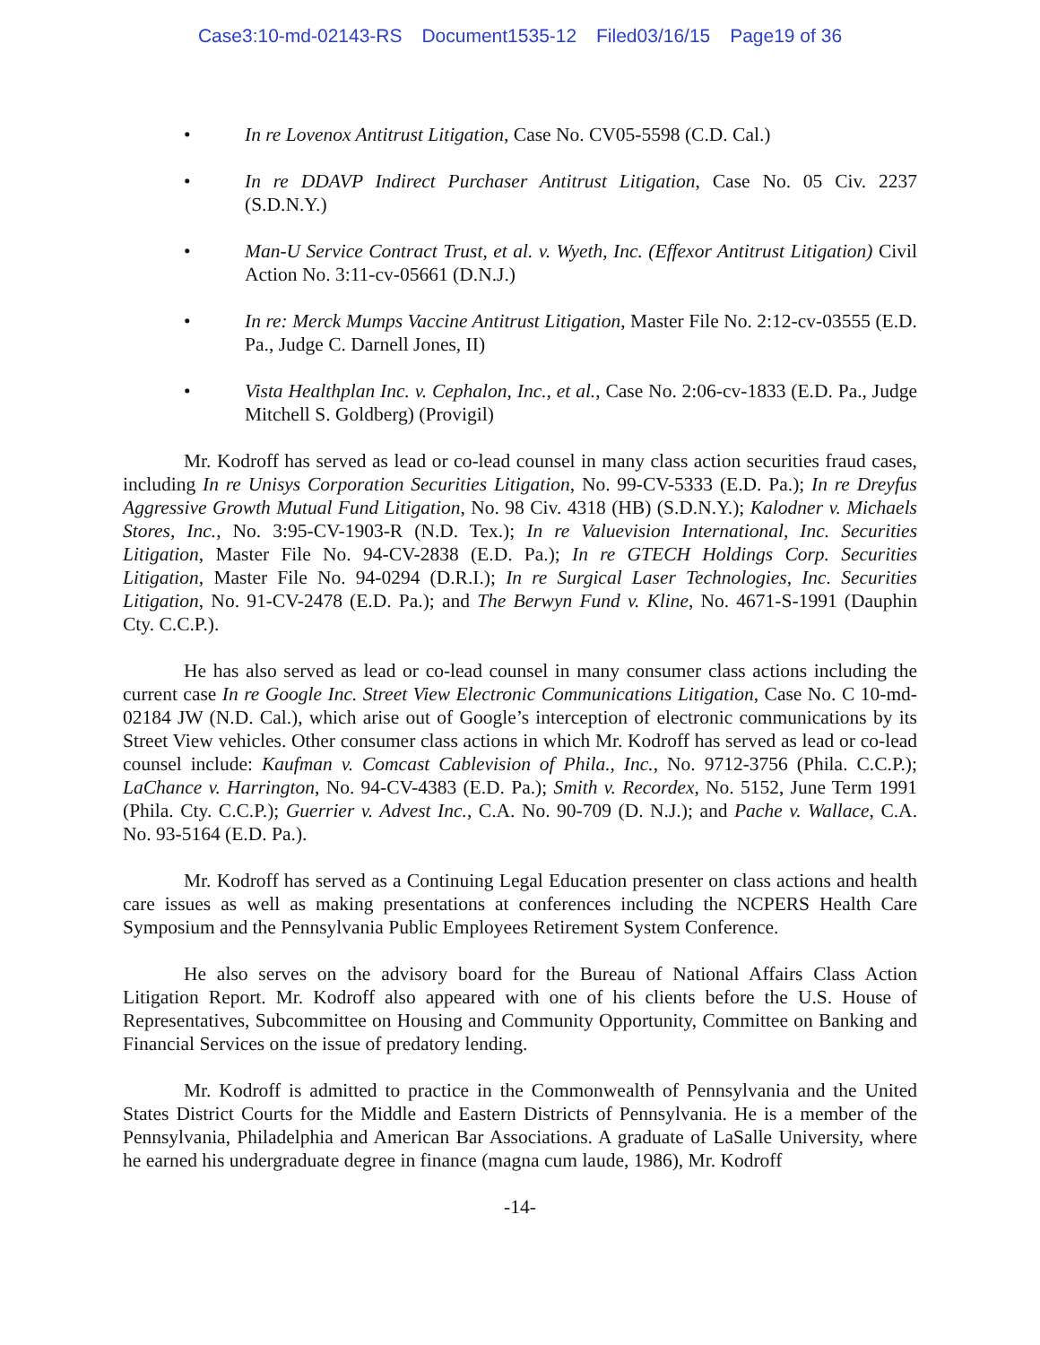Case3:10-md-02143-RS Document1535-12 Filed03/16/15 Page19 of 36
• In re Lovenox Antitrust Litigation, Case No. CV05-5598 (C.D. Cal.)
• In re DDAVP Indirect Purchaser Antitrust Litigation, Case No. 05 Civ. 2237 (S.D.N.Y.)
• Man-U Service Contract Trust, et al. v. Wyeth, Inc. (Effexor Antitrust Litigation) Civil Action No. 3:11-cv-05661 (D.N.J.)
• In re: Merck Mumps Vaccine Antitrust Litigation, Master File No. 2:12-cv-03555 (E.D. Pa., Judge C. Darnell Jones, II)
• Vista Healthplan Inc. v. Cephalon, Inc., et al., Case No. 2:06-cv-1833 (E.D. Pa., Judge Mitchell S. Goldberg) (Provigil)
Mr. Kodroff has served as lead or co-lead counsel in many class action securities fraud cases, including In re Unisys Corporation Securities Litigation, No. 99-CV-5333 (E.D. Pa.); In re Dreyfus Aggressive Growth Mutual Fund Litigation, No. 98 Civ. 4318 (HB) (S.D.N.Y.); Kalodner v. Michaels Stores, Inc., No. 3:95-CV-1903-R (N.D. Tex.); In re Valuevision International, Inc. Securities Litigation, Master File No. 94-CV-2838 (E.D. Pa.); In re GTECH Holdings Corp. Securities Litigation, Master File No. 94-0294 (D.R.I.); In re Surgical Laser Technologies, Inc. Securities Litigation, No. 91-CV-2478 (E.D. Pa.); and The Berwyn Fund v. Kline, No. 4671-S-1991 (Dauphin Cty. C.C.P.).
He has also served as lead or co-lead counsel in many consumer class actions including the current case In re Google Inc. Street View Electronic Communications Litigation, Case No. C 10-md-02184 JW (N.D. Cal.), which arise out of Google’s interception of electronic communications by its Street View vehicles. Other consumer class actions in which Mr. Kodroff has served as lead or co-lead counsel include: Kaufman v. Comcast Cablevision of Phila., Inc., No. 9712-3756 (Phila. C.C.P.); LaChance v. Harrington, No. 94-CV-4383 (E.D. Pa.); Smith v. Recordex, No. 5152, June Term 1991 (Phila. Cty. C.C.P.); Guerrier v. Advest Inc., C.A. No. 90-709 (D. N.J.); and Pache v. Wallace, C.A. No. 93-5164 (E.D. Pa.).
Mr. Kodroff has served as a Continuing Legal Education presenter on class actions and health care issues as well as making presentations at conferences including the NCPERS Health Care Symposium and the Pennsylvania Public Employees Retirement System Conference.
He also serves on the advisory board for the Bureau of National Affairs Class Action Litigation Report. Mr. Kodroff also appeared with one of his clients before the U.S. House of Representatives, Subcommittee on Housing and Community Opportunity, Committee on Banking and Financial Services on the issue of predatory lending.
Mr. Kodroff is admitted to practice in the Commonwealth of Pennsylvania and the United States District Courts for the Middle and Eastern Districts of Pennsylvania. He is a member of the Pennsylvania, Philadelphia and American Bar Associations. A graduate of LaSalle University, where he earned his undergraduate degree in finance (magna cum laude, 1986), Mr. Kodroff
-14-